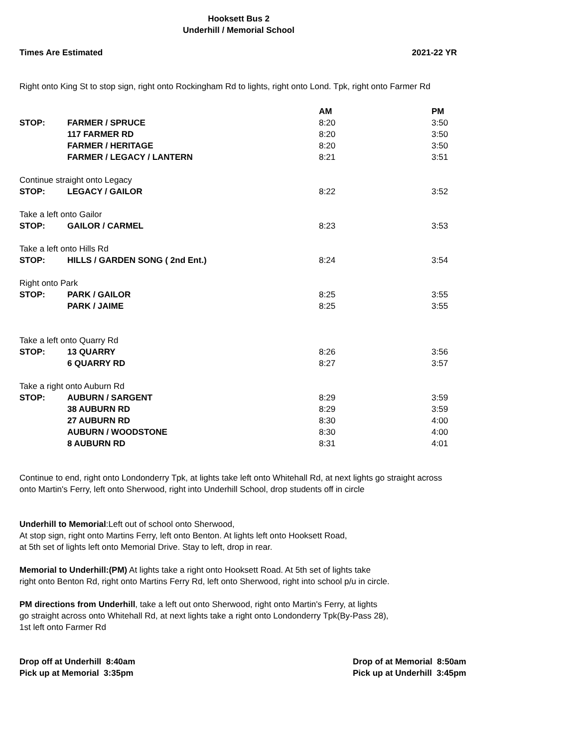Hooksett Bus 2
Underhill / Memorial School
Times Are Estimated 2021-22 YR
Right onto King St to stop sign, right onto Rockingham Rd to lights, right onto Lond. Tpk, right onto Farmer Rd
| | | AM | PM |
| --- | --- | --- | --- |
| STOP: | FARMER / SPRUCE | 8:20 | 3:50 |
| | 117 FARMER RD | 8:20 | 3:50 |
| | FARMER / HERITAGE | 8:20 | 3:50 |
| | FARMER / LEGACY / LANTERN | 8:21 | 3:51 |
| Continue straight onto Legacy | | | |
| STOP: | LEGACY / GAILOR | 8:22 | 3:52 |
| Take a left onto Gailor | | | |
| STOP: | GAILOR / CARMEL | 8:23 | 3:53 |
| Take a left onto Hills Rd | | | |
| STOP: | HILLS / GARDEN SONG ( 2nd Ent.) | 8:24 | 3:54 |
| Right onto Park | | | |
| STOP: | PARK / GAILOR | 8:25 | 3:55 |
| | PARK / JAIME | 8:25 | 3:55 |
| Take a left onto Quarry Rd | | | |
| STOP: | 13 QUARRY | 8:26 | 3:56 |
| | 6 QUARRY RD | 8:27 | 3:57 |
| Take a right onto Auburn Rd | | | |
| STOP: | AUBURN / SARGENT | 8:29 | 3:59 |
| | 38 AUBURN RD | 8:29 | 3:59 |
| | 27 AUBURN RD | 8:30 | 4:00 |
| | AUBURN / WOODSTONE | 8:30 | 4:00 |
| | 8 AUBURN RD | 8:31 | 4:01 |
Continue to end, right onto Londonderry Tpk, at lights take left onto Whitehall Rd, at next lights go straight across
onto Martin's Ferry, left onto Sherwood, right into Underhill School, drop students off in circle
Underhill to Memorial:Left out of school onto Sherwood,
At stop sign, right onto Martins Ferry, left onto Benton. At lights left onto Hooksett Road,
at 5th set of lights left onto Memorial Drive. Stay to left, drop in rear.
Memorial to Underhill:(PM) At lights take a right onto Hooksett Road. At 5th set of lights take
right onto Benton Rd, right onto Martins Ferry Rd, left onto Sherwood, right into school p/u in circle.
PM directions from Underhill, take a left out onto Sherwood, right onto Martin's Ferry, at lights
go straight across onto Whitehall Rd, at next lights take a right onto Londonderry Tpk(By-Pass 28),
1st left onto Farmer Rd
Drop off at Underhill 8:40am
Pick up at Memorial 3:35pm
Drop of at Memorial 8:50am
Pick up at Underhill 3:45pm